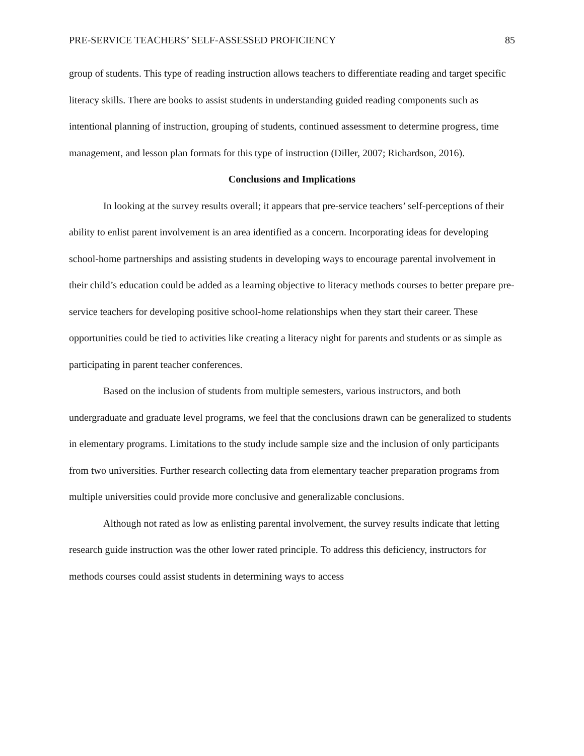PRE-SERVICE TEACHERS’ SELF-ASSESSED PROFICIENCY 85
group of students. This type of reading instruction allows teachers to differentiate reading and target specific literacy skills. There are books to assist students in understanding guided reading components such as intentional planning of instruction, grouping of students, continued assessment to determine progress, time management, and lesson plan formats for this type of instruction (Diller, 2007; Richardson, 2016).
Conclusions and Implications
In looking at the survey results overall; it appears that pre-service teachers’ self-perceptions of their ability to enlist parent involvement is an area identified as a concern. Incorporating ideas for developing school-home partnerships and assisting students in developing ways to encourage parental involvement in their child’s education could be added as a learning objective to literacy methods courses to better prepare pre-service teachers for developing positive school-home relationships when they start their career. These opportunities could be tied to activities like creating a literacy night for parents and students or as simple as participating in parent teacher conferences.
Based on the inclusion of students from multiple semesters, various instructors, and both undergraduate and graduate level programs, we feel that the conclusions drawn can be generalized to students in elementary programs. Limitations to the study include sample size and the inclusion of only participants from two universities. Further research collecting data from elementary teacher preparation programs from multiple universities could provide more conclusive and generalizable conclusions.
Although not rated as low as enlisting parental involvement, the survey results indicate that letting research guide instruction was the other lower rated principle. To address this deficiency, instructors for methods courses could assist students in determining ways to access